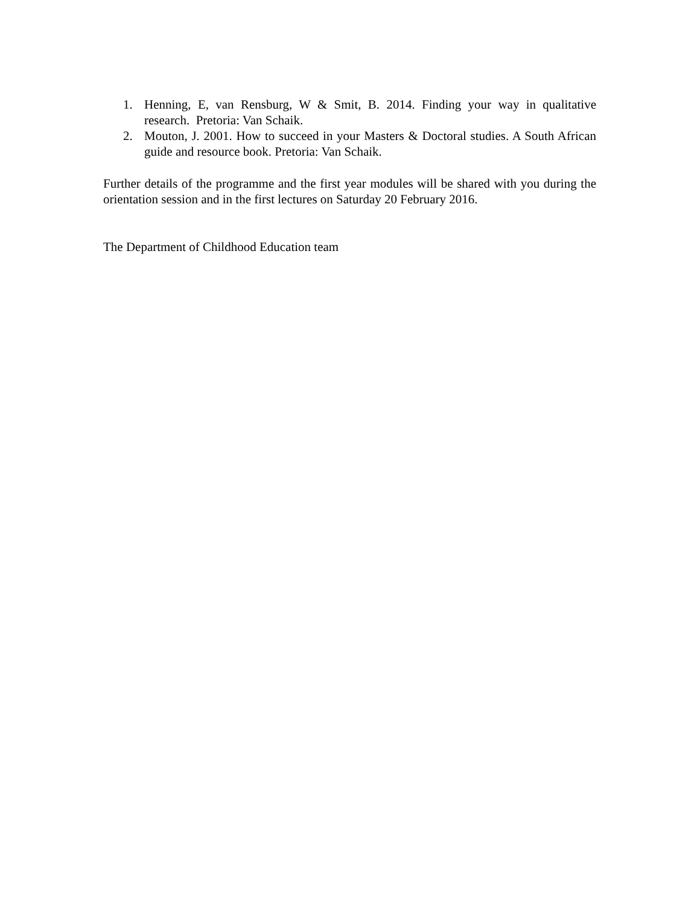1. Henning, E, van Rensburg, W & Smit, B. 2014. Finding your way in qualitative research. Pretoria: Van Schaik.
2. Mouton, J. 2001. How to succeed in your Masters & Doctoral studies. A South African guide and resource book. Pretoria: Van Schaik.
Further details of the programme and the first year modules will be shared with you during the orientation session and in the first lectures on Saturday 20 February 2016.
The Department of Childhood Education team